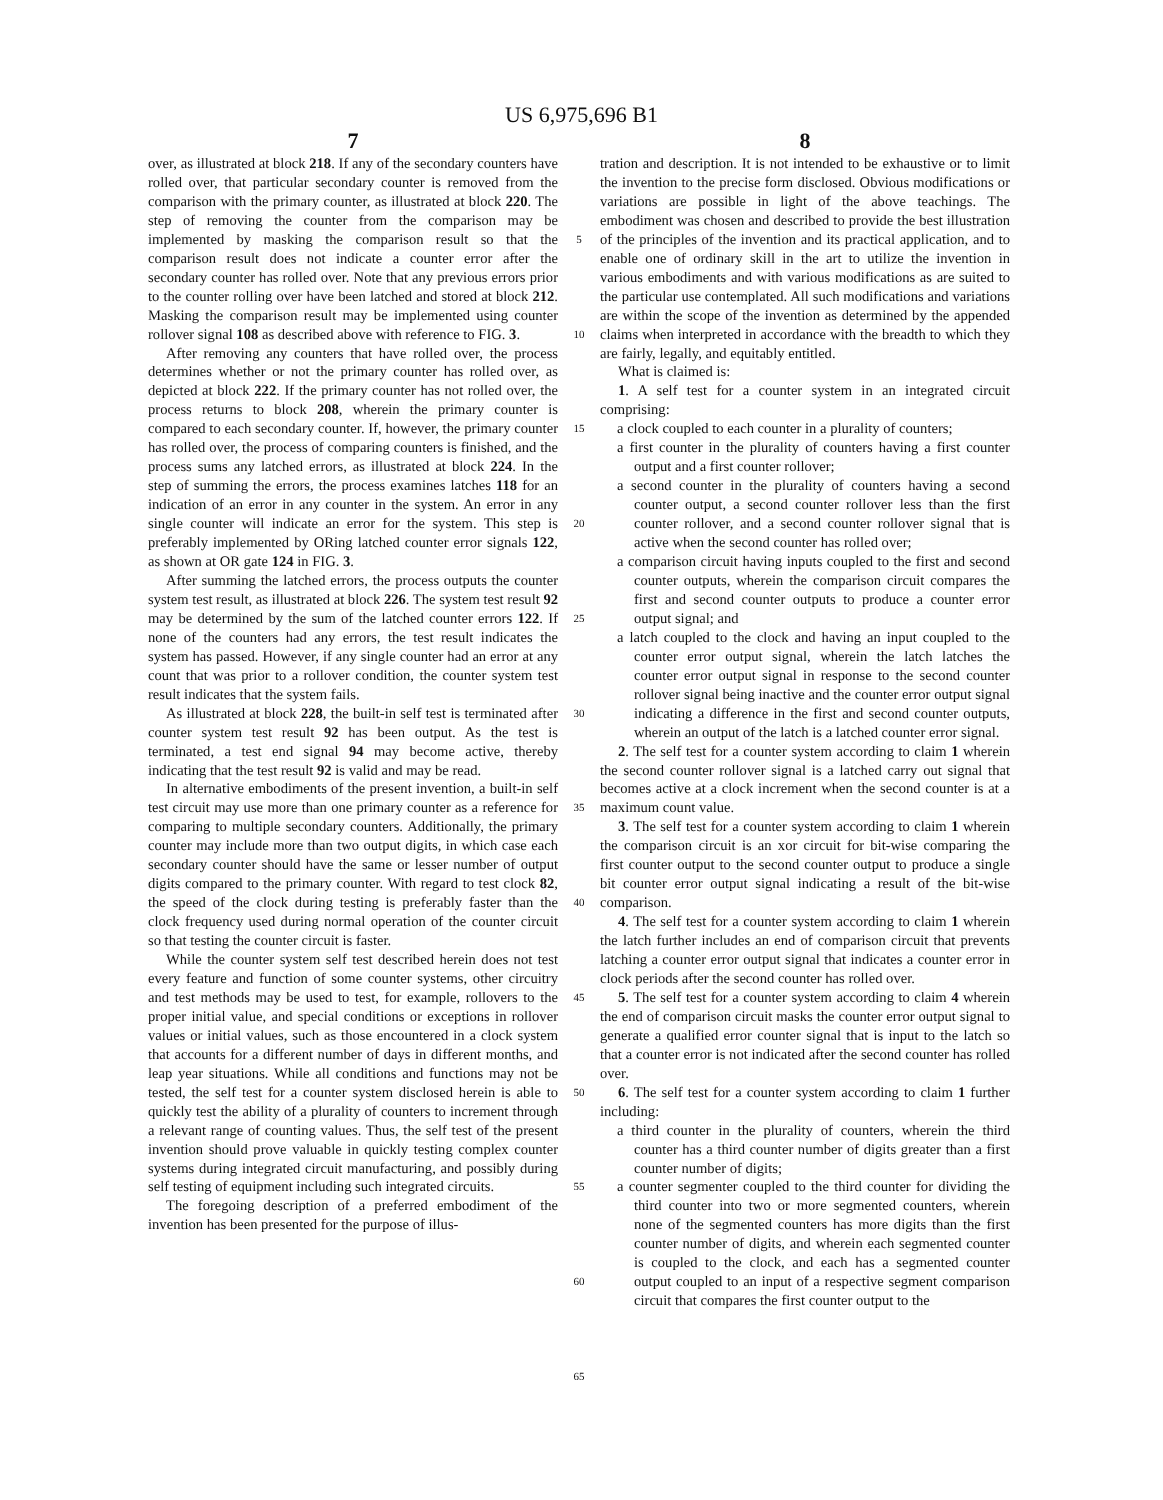US 6,975,696 B1
7
over, as illustrated at block 218. If any of the secondary counters have rolled over, that particular secondary counter is removed from the comparison with the primary counter, as illustrated at block 220. The step of removing the counter from the comparison may be implemented by masking the comparison result so that the comparison result does not indicate a counter error after the secondary counter has rolled over. Note that any previous errors prior to the counter rolling over have been latched and stored at block 212. Masking the comparison result may be implemented using counter rollover signal 108 as described above with reference to FIG. 3.
After removing any counters that have rolled over, the process determines whether or not the primary counter has rolled over, as depicted at block 222. If the primary counter has not rolled over, the process returns to block 208, wherein the primary counter is compared to each secondary counter. If, however, the primary counter has rolled over, the process of comparing counters is finished, and the process sums any latched errors, as illustrated at block 224. In the step of summing the errors, the process examines latches 118 for an indication of an error in any counter in the system. An error in any single counter will indicate an error for the system. This step is preferably implemented by ORing latched counter error signals 122, as shown at OR gate 124 in FIG. 3.
After summing the latched errors, the process outputs the counter system test result, as illustrated at block 226. The system test result 92 may be determined by the sum of the latched counter errors 122. If none of the counters had any errors, the test result indicates the system has passed. However, if any single counter had an error at any count that was prior to a rollover condition, the counter system test result indicates that the system fails.
As illustrated at block 228, the built-in self test is terminated after counter system test result 92 has been output. As the test is terminated, a test end signal 94 may become active, thereby indicating that the test result 92 is valid and may be read.
In alternative embodiments of the present invention, a built-in self test circuit may use more than one primary counter as a reference for comparing to multiple secondary counters. Additionally, the primary counter may include more than two output digits, in which case each secondary counter should have the same or lesser number of output digits compared to the primary counter. With regard to test clock 82, the speed of the clock during testing is preferably faster than the clock frequency used during normal operation of the counter circuit so that testing the counter circuit is faster.
While the counter system self test described herein does not test every feature and function of some counter systems, other circuitry and test methods may be used to test, for example, rollovers to the proper initial value, and special conditions or exceptions in rollover values or initial values, such as those encountered in a clock system that accounts for a different number of days in different months, and leap year situations. While all conditions and functions may not be tested, the self test for a counter system disclosed herein is able to quickly test the ability of a plurality of counters to increment through a relevant range of counting values. Thus, the self test of the present invention should prove valuable in quickly testing complex counter systems during integrated circuit manufacturing, and possibly during self testing of equipment including such integrated circuits.
The foregoing description of a preferred embodiment of the invention has been presented for the purpose of illus-
5
10
15
20
25
30
35
40
45
50
55
60
65
8
tration and description. It is not intended to be exhaustive or to limit the invention to the precise form disclosed. Obvious modifications or variations are possible in light of the above teachings. The embodiment was chosen and described to provide the best illustration of the principles of the invention and its practical application, and to enable one of ordinary skill in the art to utilize the invention in various embodiments and with various modifications as are suited to the particular use contemplated. All such modifications and variations are within the scope of the invention as determined by the appended claims when interpreted in accordance with the breadth to which they are fairly, legally, and equitably entitled.
What is claimed is:
1. A self test for a counter system in an integrated circuit comprising:
a clock coupled to each counter in a plurality of counters;
a first counter in the plurality of counters having a first counter output and a first counter rollover;
a second counter in the plurality of counters having a second counter output, a second counter rollover less than the first counter rollover, and a second counter rollover signal that is active when the second counter has rolled over;
a comparison circuit having inputs coupled to the first and second counter outputs, wherein the comparison circuit compares the first and second counter outputs to produce a counter error output signal; and
a latch coupled to the clock and having an input coupled to the counter error output signal, wherein the latch latches the counter error output signal in response to the second counter rollover signal being inactive and the counter error output signal indicating a difference in the first and second counter outputs, wherein an output of the latch is a latched counter error signal.
2. The self test for a counter system according to claim 1 wherein the second counter rollover signal is a latched carry out signal that becomes active at a clock increment when the second counter is at a maximum count value.
3. The self test for a counter system according to claim 1 wherein the comparison circuit is an xor circuit for bit-wise comparing the first counter output to the second counter output to produce a single bit counter error output signal indicating a result of the bit-wise comparison.
4. The self test for a counter system according to claim 1 wherein the latch further includes an end of comparison circuit that prevents latching a counter error output signal that indicates a counter error in clock periods after the second counter has rolled over.
5. The self test for a counter system according to claim 4 wherein the end of comparison circuit masks the counter error output signal to generate a qualified error counter signal that is input to the latch so that a counter error is not indicated after the second counter has rolled over.
6. The self test for a counter system according to claim 1 further including:
a third counter in the plurality of counters, wherein the third counter has a third counter number of digits greater than a first counter number of digits;
a counter segmenter coupled to the third counter for dividing the third counter into two or more segmented counters, wherein none of the segmented counters has more digits than the first counter number of digits, and wherein each segmented counter is coupled to the clock, and each has a segmented counter output coupled to an input of a respective segment comparison circuit that compares the first counter output to the